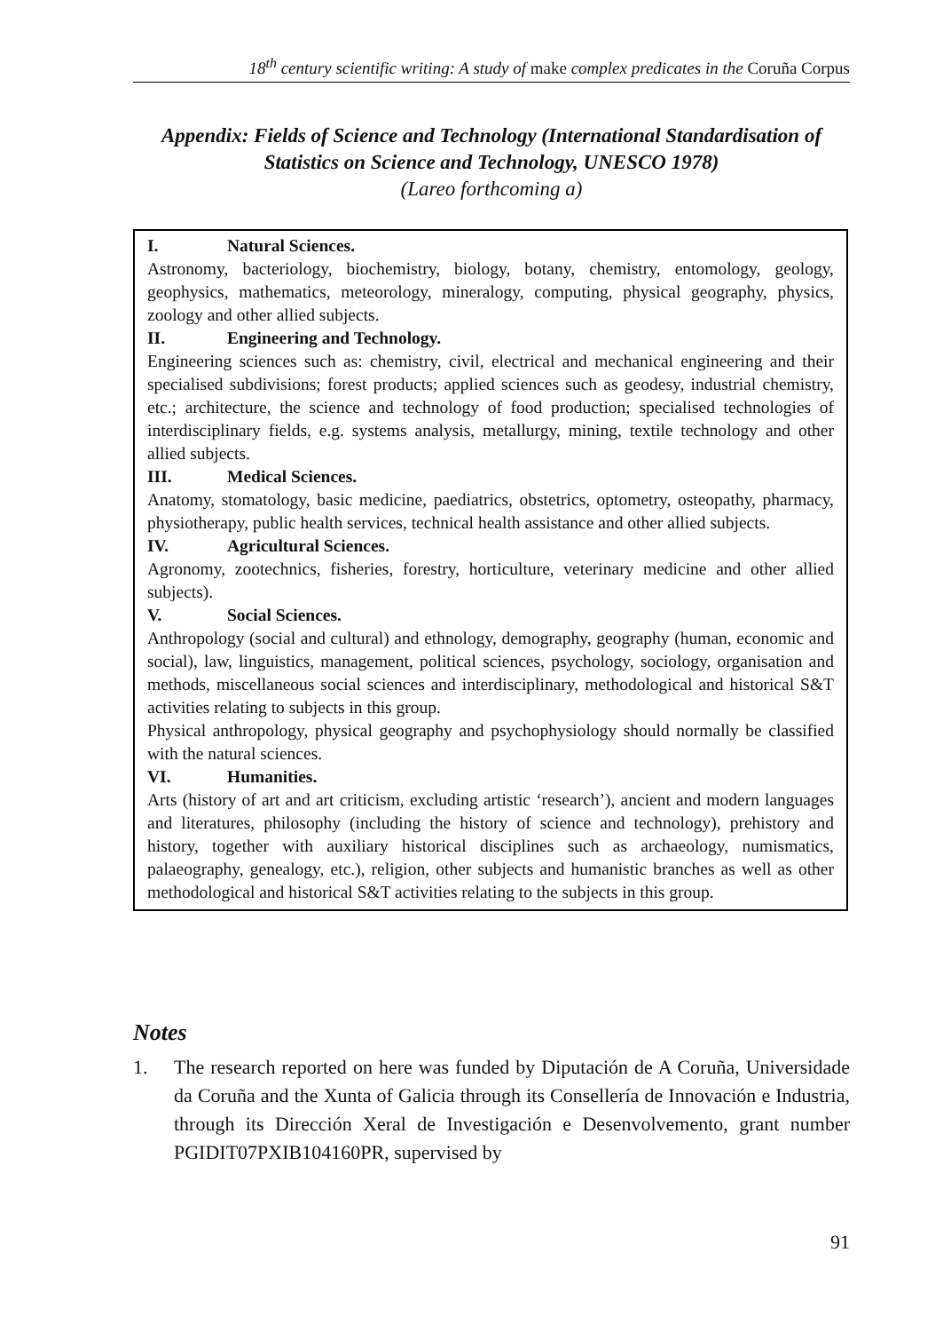18<sup>th</sup> century scientific writing: A study of make complex predicates in the Coruña Corpus
Appendix: Fields of Science and Technology (International Standardisation of Statistics on Science and Technology, UNESCO 1978)
(Lareo forthcoming a)
I. Natural Sciences.
Astronomy, bacteriology, biochemistry, biology, botany, chemistry, entomology, geology, geophysics, mathematics, meteorology, mineralogy, computing, physical geography, physics, zoology and other allied subjects.
II. Engineering and Technology.
Engineering sciences such as: chemistry, civil, electrical and mechanical engineering and their specialised subdivisions; forest products; applied sciences such as geodesy, industrial chemistry, etc.; architecture, the science and technology of food production; specialised technologies of interdisciplinary fields, e.g. systems analysis, metallurgy, mining, textile technology and other allied subjects.
III. Medical Sciences.
Anatomy, stomatology, basic medicine, paediatrics, obstetrics, optometry, osteopathy, pharmacy, physiotherapy, public health services, technical health assistance and other allied subjects.
IV. Agricultural Sciences.
Agronomy, zootechnics, fisheries, forestry, horticulture, veterinary medicine and other allied subjects).
V. Social Sciences.
Anthropology (social and cultural) and ethnology, demography, geography (human, economic and social), law, linguistics, management, political sciences, psychology, sociology, organisation and methods, miscellaneous social sciences and interdisciplinary, methodological and historical S&T activities relating to subjects in this group.
Physical anthropology, physical geography and psychophysiology should normally be classified with the natural sciences.
VI. Humanities.
Arts (history of art and art criticism, excluding artistic ‘research’), ancient and modern languages and literatures, philosophy (including the history of science and technology), prehistory and history, together with auxiliary historical disciplines such as archaeology, numismatics, palaeography, genealogy, etc.), religion, other subjects and humanistic branches as well as other methodological and historical S&T activities relating to the subjects in this group.
Notes
1. The research reported on here was funded by Diputación de A Coruña, Universidade da Coruña and the Xunta of Galicia through its Consellería de Innovación e Industria, through its Dirección Xeral de Investigación e Desenvolvemento, grant number PGIDIT07PXIB104160PR, supervised by
91